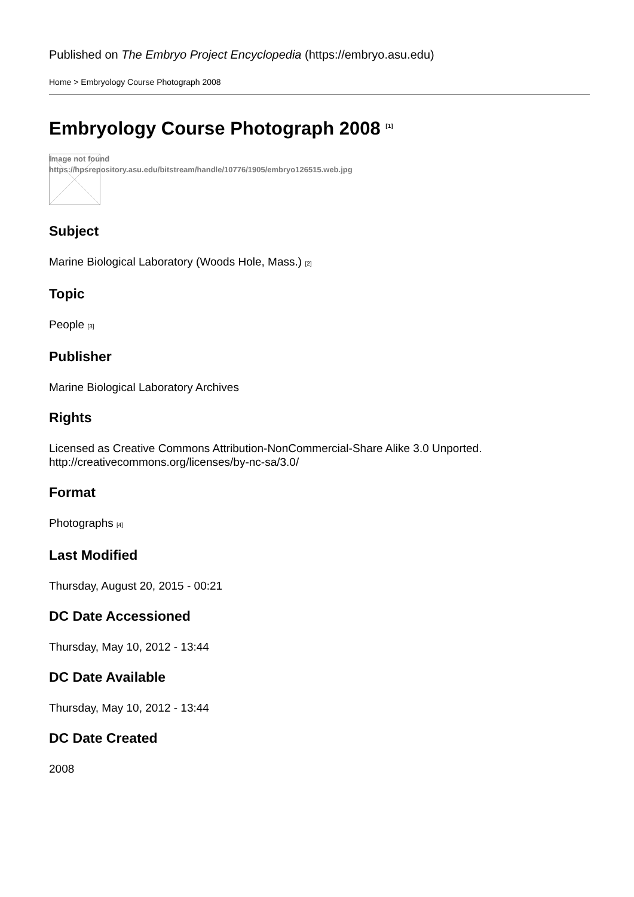Published on The Embryo Project Encyclopedia (https://embryo.asu.edu)
Home > Embryology Course Photograph 2008
Embryology Course Photograph 2008 <sup>[1]</sup>
Image not found
https://hpsrepository.asu.edu/bitstream/handle/10776/1905/embryo126515.web.jpg
Subject
Marine Biological Laboratory (Woods Hole, Mass.) [2]
Topic
People [3]
Publisher
Marine Biological Laboratory Archives
Rights
Licensed as Creative Commons Attribution-NonCommercial-Share Alike 3.0 Unported.
http://creativecommons.org/licenses/by-nc-sa/3.0/
Format
Photographs [4]
Last Modified
Thursday, August 20, 2015 - 00:21
DC Date Accessioned
Thursday, May 10, 2012 - 13:44
DC Date Available
Thursday, May 10, 2012 - 13:44
DC Date Created
2008